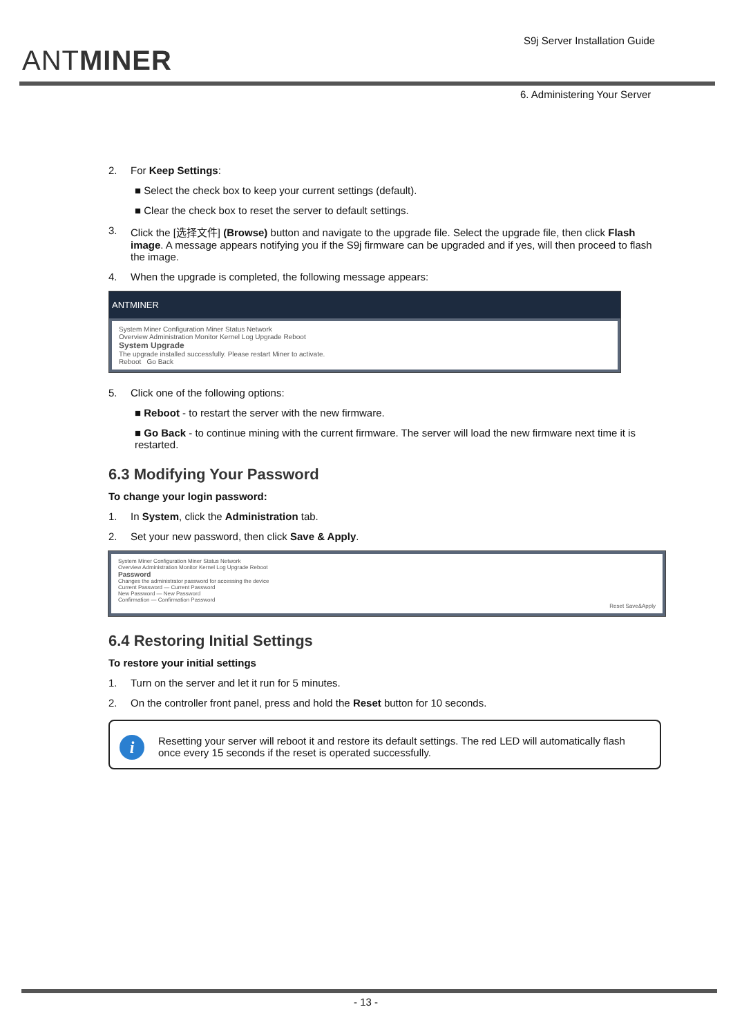ANTMINER
S9j Server Installation Guide
6. Administering Your Server
2. For Keep Settings:
■ Select the check box to keep your current settings (default).
■ Clear the check box to reset the server to default settings.
3. Click the [选择文件] (Browse) button and navigate to the upgrade file. Select the upgrade file, then click Flash image. A message appears notifying you if the S9j firmware can be upgraded and if yes, will then proceed to flash the image.
4. When the upgrade is completed, the following message appears:
ANTMINER
System Miner Configuration Miner Status Network
Overview Administration Monitor Kernel Log Upgrade Reboot
System Upgrade
The upgrade installed successfully. Please restart Miner to activate.
Reboot Go Back
5. Click one of the following options:
■ Reboot - to restart the server with the new firmware.
■ Go Back - to continue mining with the current firmware. The server will load the new firmware next time it is restarted.
6.3 Modifying Your Password
To change your login password:
1. In System, click the Administration tab.
2. Set your new password, then click Save & Apply.
System Miner Configuration Miner Status Network
Overview Administration Monitor Kernel Log Upgrade Reboot
Password
Changes the administrator password for accessing the device
Current Password — Current Password
New Password — New Password
Confirmation — Confirmation Password
Reset Save&Apply
6.4 Restoring Initial Settings
To restore your initial settings
1. Turn on the server and let it run for 5 minutes.
2. On the controller front panel, press and hold the Reset button for 10 seconds.
i
Resetting your server will reboot it and restore its default settings. The red LED will automatically flash once every 15 seconds if the reset is operated successfully.
- 13 -